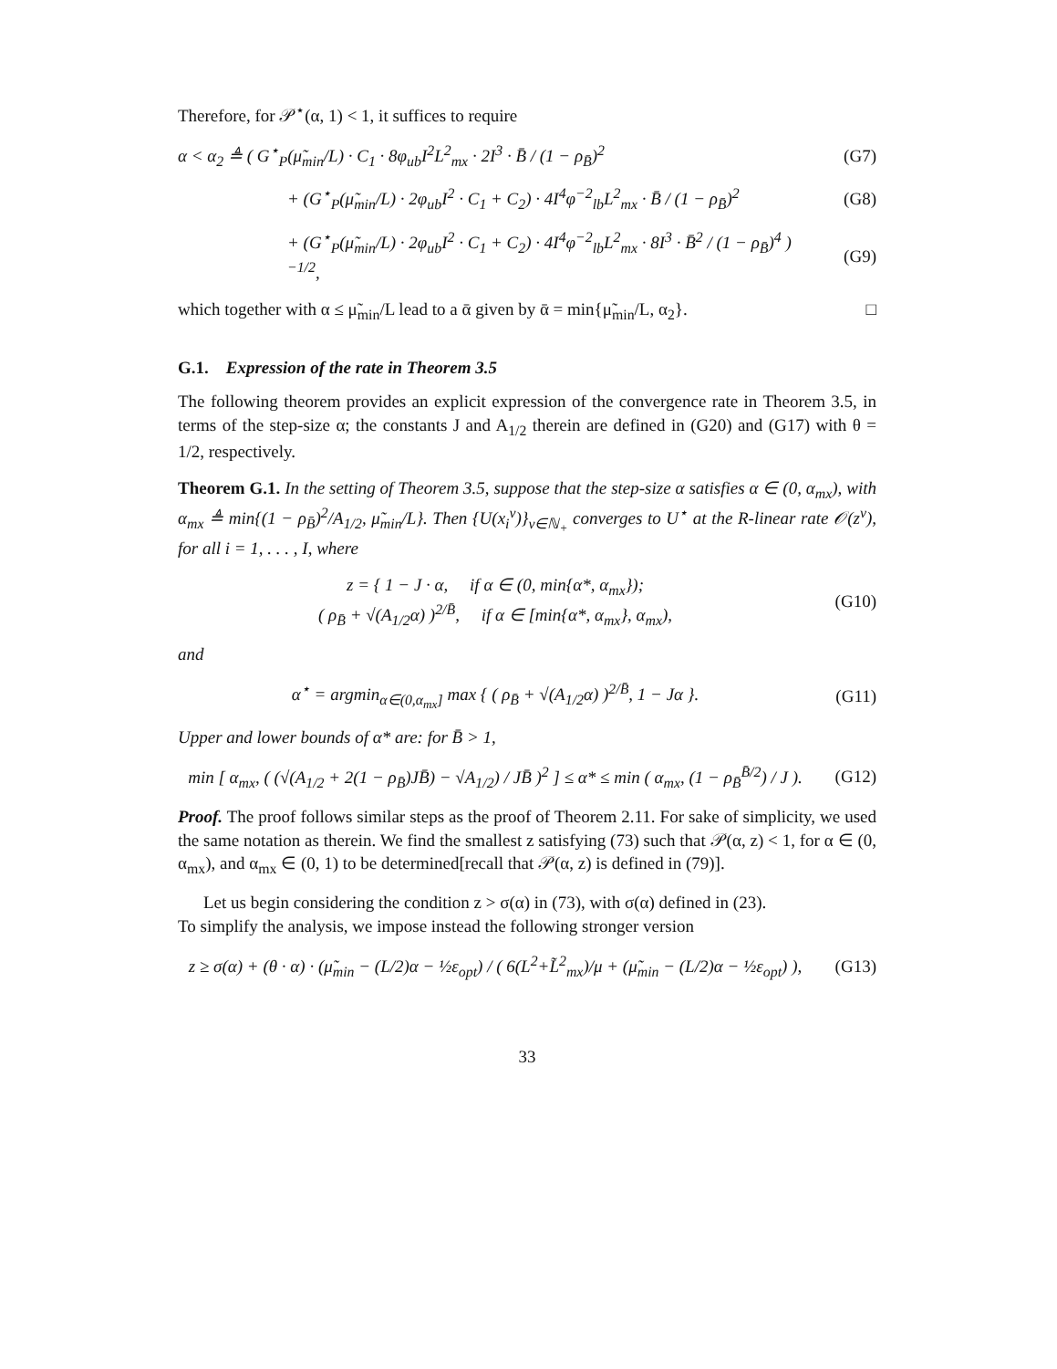Therefore, for 𝒫<sup>⋆</sup>(α, 1) < 1, it suffices to require
α < α<sub>2</sub> ≜ ( G<sup>⋆</sup><sub>P</sub>(μ̃<sub>min</sub>/L) · C<sub>1</sub> · 8φ<sub>ub</sub>I<sup>2</sup>L<sup>2</sup><sub>mx</sub> · 2I<sup>3</sup> · B̄ / (1 − ρ<sub>B̄</sub>)<sup>2</sup>
(G7)
+ (G<sup>⋆</sup><sub>P</sub>(μ̃<sub>min</sub>/L) · 2φ<sub>ub</sub>I<sup>2</sup> · C<sub>1</sub> + C<sub>2</sub>) · 4I<sup>4</sup>φ<sup>−2</sup><sub>lb</sub>L<sup>2</sup><sub>mx</sub> · B̄ / (1 − ρ<sub>B̄</sub>)<sup>2</sup>
(G8)
+ (G<sup>⋆</sup><sub>P</sub>(μ̃<sub>min</sub>/L) · 2φ<sub>ub</sub>I<sup>2</sup> · C<sub>1</sub> + C<sub>2</sub>) · 4I<sup>4</sup>φ<sup>−2</sup><sub>lb</sub>L<sup>2</sup><sub>mx</sub> · 8I<sup>3</sup> · B̄<sup>2</sup> / (1 − ρ<sub>B̄</sub>)<sup>4</sup> )<sup>−1/2</sup>,
(G9)
which together with α ≤ μ̃<sub>min</sub>/L lead to a ᾱ given by ᾱ = min{μ̃<sub>min</sub>/L, α<sub>2</sub>}. □
G.1. Expression of the rate in Theorem 3.5
The following theorem provides an explicit expression of the convergence rate in Theorem 3.5, in terms of the step-size α; the constants J and A<sub>1/2</sub> therein are defined in (G20) and (G17) with θ = 1/2, respectively.
Theorem G.1. In the setting of Theorem 3.5, suppose that the step-size α satisfies α ∈ (0, α<sub>mx</sub>), with α<sub>mx</sub> ≜ min{(1 − ρ<sub>B̄</sub>)<sup>2</sup>/A<sub>1/2</sub>, μ̃<sub>min</sub>/L}. Then {U(x<sub>i</sub><sup>ν</sup>)}<sub>ν∈ℕ<sub>+</sub></sub> converges to U<sup>⋆</sup> at the R-linear rate 𝒪(z<sup>ν</sup>), for all i = 1, . . . , I, where
z = { 1 − J · α, if α ∈ (0, min{α*, α<sub>mx</sub>});
( ρ<sub>B̄</sub> + √(A<sub>1/2</sub>α) )<sup>2/B̄</sup>, if α ∈ [min{α*, α<sub>mx</sub>}, α<sub>mx</sub>),
(G10)
and
α<sup>⋆</sup> = argmin<sub>α∈(0,α<sub>mx</sub>]</sub> max { ( ρ<sub>B̄</sub> + √(A<sub>1/2</sub>α) )<sup>2/B̄</sup>, 1 − Jα }.
(G11)
Upper and lower bounds of α* are: for B̄ > 1,
min [ α<sub>mx</sub>, ( (√(A<sub>1/2</sub> + 2(1 − ρ<sub>B̄</sub>)JB̄) − √A<sub>1/2</sub>) / JB̄ )<sup>2</sup> ] ≤ α* ≤ min ( α<sub>mx</sub>, (1 − ρ<sub>B̄</sub><sup>B̄/2</sup>) / J ).
(G12)
Proof. The proof follows similar steps as the proof of Theorem 2.11. For sake of simplicity, we used the same notation as therein. We find the smallest z satisfying (73) such that 𝒫(α, z) < 1, for α ∈ (0, α<sub>mx</sub>), and α<sub>mx</sub> ∈ (0, 1) to be determined[recall that 𝒫(α, z) is defined in (79)].
Let us begin considering the condition z > σ(α) in (73), with σ(α) defined in (23).
To simplify the analysis, we impose instead the following stronger version
z ≥ σ(α) + (θ · α) · (μ̃<sub>min</sub> − (L/2)α − ½ε<sub>opt</sub>) / ( 6(L<sup>2</sup>+L̃<sup>2</sup><sub>mx</sub>)/μ + (μ̃<sub>min</sub> − (L/2)α − ½ε<sub>opt</sub>) ),
(G13)
33